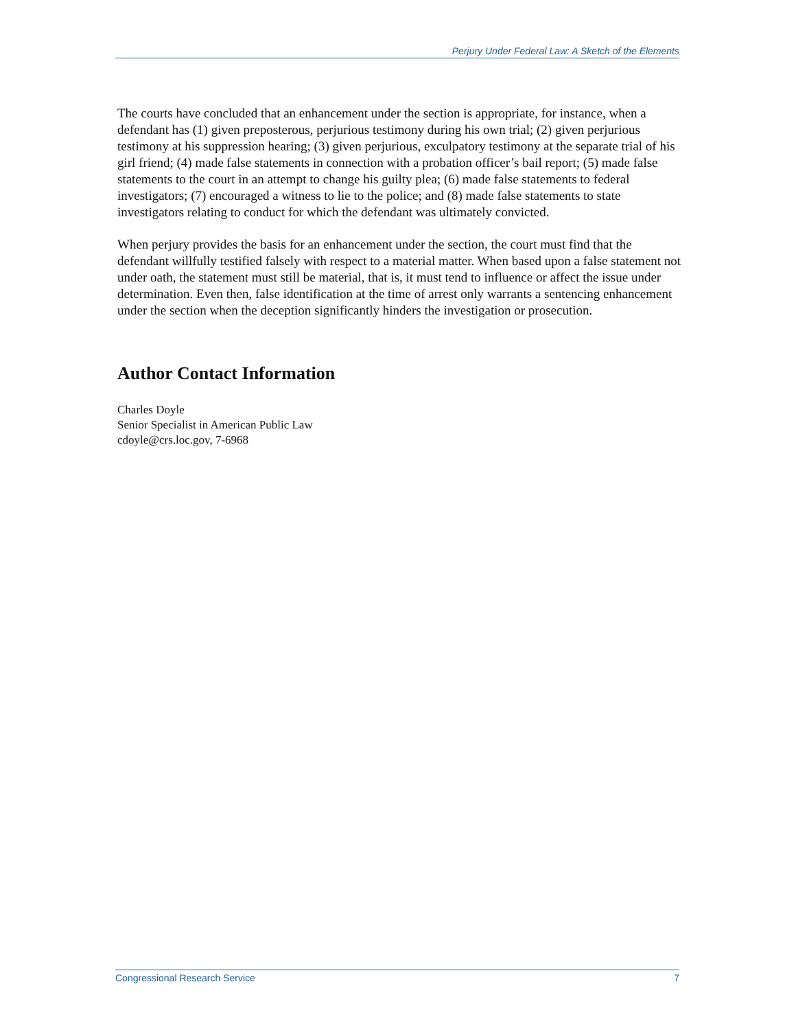Perjury Under Federal Law: A Sketch of the Elements
The courts have concluded that an enhancement under the section is appropriate, for instance, when a defendant has (1) given preposterous, perjurious testimony during his own trial; (2) given perjurious testimony at his suppression hearing; (3) given perjurious, exculpatory testimony at the separate trial of his girl friend; (4) made false statements in connection with a probation officer’s bail report; (5) made false statements to the court in an attempt to change his guilty plea; (6) made false statements to federal investigators; (7) encouraged a witness to lie to the police; and (8) made false statements to state investigators relating to conduct for which the defendant was ultimately convicted.
When perjury provides the basis for an enhancement under the section, the court must find that the defendant willfully testified falsely with respect to a material matter. When based upon a false statement not under oath, the statement must still be material, that is, it must tend to influence or affect the issue under determination. Even then, false identification at the time of arrest only warrants a sentencing enhancement under the section when the deception significantly hinders the investigation or prosecution.
Author Contact Information
Charles Doyle
Senior Specialist in American Public Law
cdoyle@crs.loc.gov, 7-6968
Congressional Research Service 7